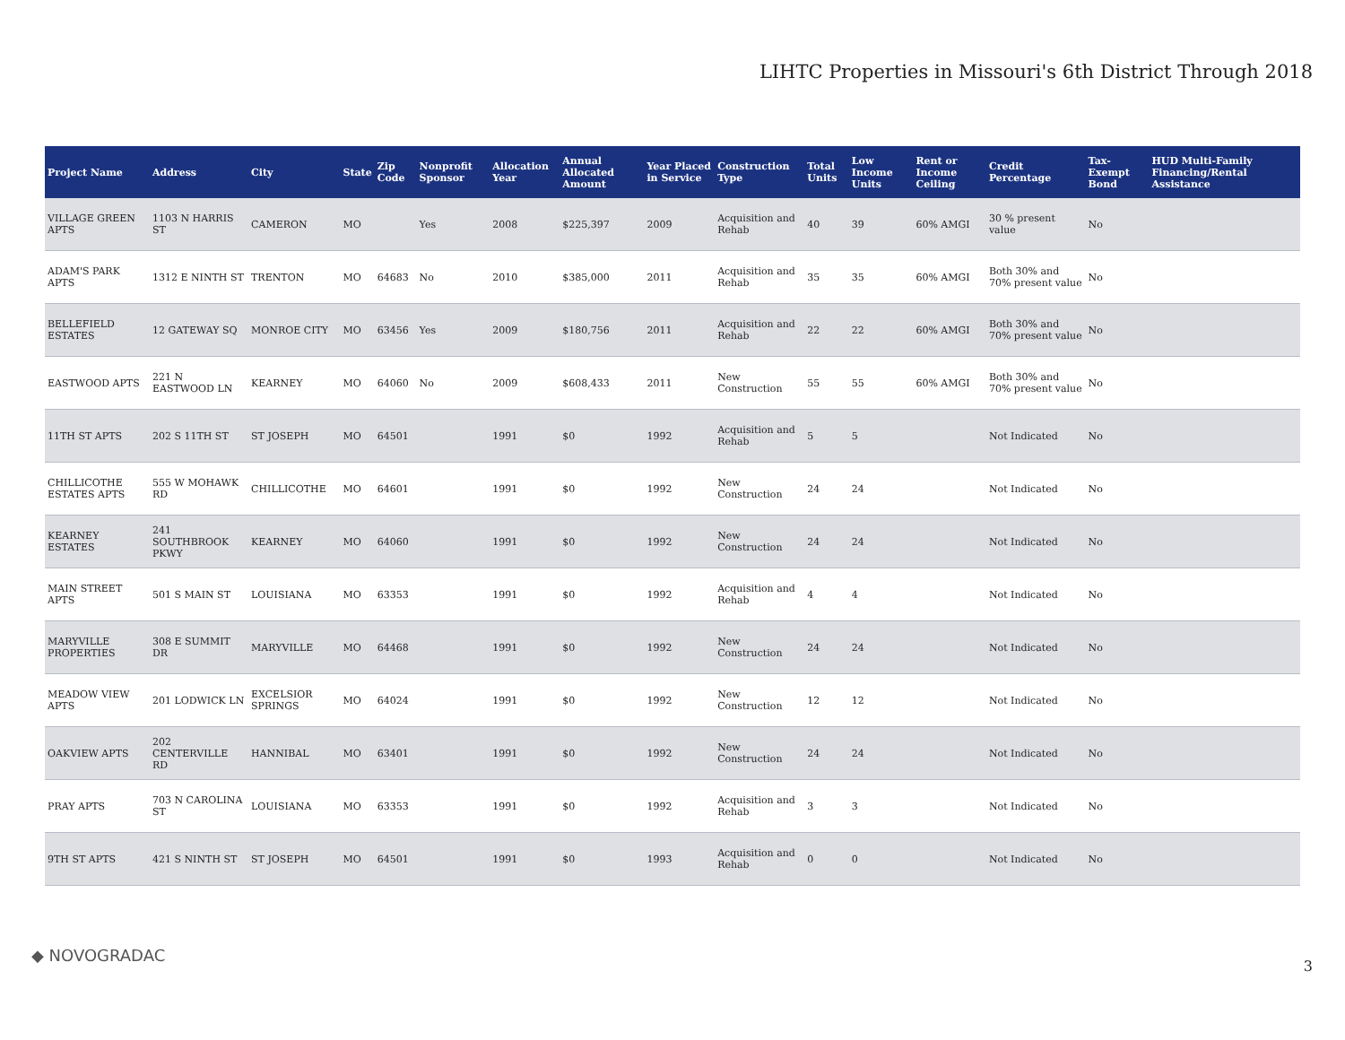LIHTC Properties in Missouri's 6th District Through 2018
| Project Name | Address | City | State | Zip Code | Nonprofit Sponsor | Allocation Year | Annual Allocated Amount | Year Placed in Service | Construction Type | Total Units | Low Income Units | Rent or Income Ceiling | Credit Percentage | Tax-Exempt Bond | HUD Multi-Family Financing/Rental Assistance |
| --- | --- | --- | --- | --- | --- | --- | --- | --- | --- | --- | --- | --- | --- | --- | --- |
| VILLAGE GREEN APTS | 1103 N HARRIS ST | CAMERON | MO | | Yes | 2008 | $225,397 | 2009 | Acquisition and Rehab | 40 | 39 | 60% AMGI | 30 % present value | No | |
| ADAM'S PARK APTS | 1312 E NINTH ST | TRENTON | MO | 64683 | No | 2010 | $385,000 | 2011 | Acquisition and Rehab | 35 | 35 | 60% AMGI | Both 30% and 70% present value | No | |
| BELLEFIELD ESTATES | 12 GATEWAY SQ | MONROE CITY | MO | 63456 | Yes | 2009 | $180,756 | 2011 | Acquisition and Rehab | 22 | 22 | 60% AMGI | Both 30% and 70% present value | No | |
| EASTWOOD APTS | 221 N EASTWOOD LN | KEARNEY | MO | 64060 | No | 2009 | $608,433 | 2011 | New Construction | 55 | 55 | 60% AMGI | Both 30% and 70% present value | No | |
| 11TH ST APTS | 202 S 11TH ST | ST JOSEPH | MO | 64501 | | 1991 | $0 | 1992 | Acquisition and Rehab | 5 | 5 | | Not Indicated | No | |
| CHILLICOTHE ESTATES APTS | 555 W MOHAWK RD | CHILLICOTHE | MO | 64601 | | 1991 | $0 | 1992 | New Construction | 24 | 24 | | Not Indicated | No | |
| KEARNEY ESTATES | 241 SOUTHBROOK PKWY | KEARNEY | MO | 64060 | | 1991 | $0 | 1992 | New Construction | 24 | 24 | | Not Indicated | No | |
| MAIN STREET APTS | 501 S MAIN ST | LOUISIANA | MO | 63353 | | 1991 | $0 | 1992 | Acquisition and Rehab | 4 | 4 | | Not Indicated | No | |
| MARYVILLE PROPERTIES | 308 E SUMMIT DR | MARYVILLE | MO | 64468 | | 1991 | $0 | 1992 | New Construction | 24 | 24 | | Not Indicated | No | |
| MEADOW VIEW APTS | 201 LODWICK LN | EXCELSIOR SPRINGS | MO | 64024 | | 1991 | $0 | 1992 | New Construction | 12 | 12 | | Not Indicated | No | |
| OAKVIEW APTS | 202 CENTERVILLE RD | HANNIBAL | MO | 63401 | | 1991 | $0 | 1992 | New Construction | 24 | 24 | | Not Indicated | No | |
| PRAY APTS | 703 N CAROLINA ST | LOUISIANA | MO | 63353 | | 1991 | $0 | 1992 | Acquisition and Rehab | 3 | 3 | | Not Indicated | No | |
| 9TH ST APTS | 421 S NINTH ST | ST JOSEPH | MO | 64501 | | 1991 | $0 | 1993 | Acquisition and Rehab | 0 | 0 | | Not Indicated | No | |
◆ NOVOGRADAC
3